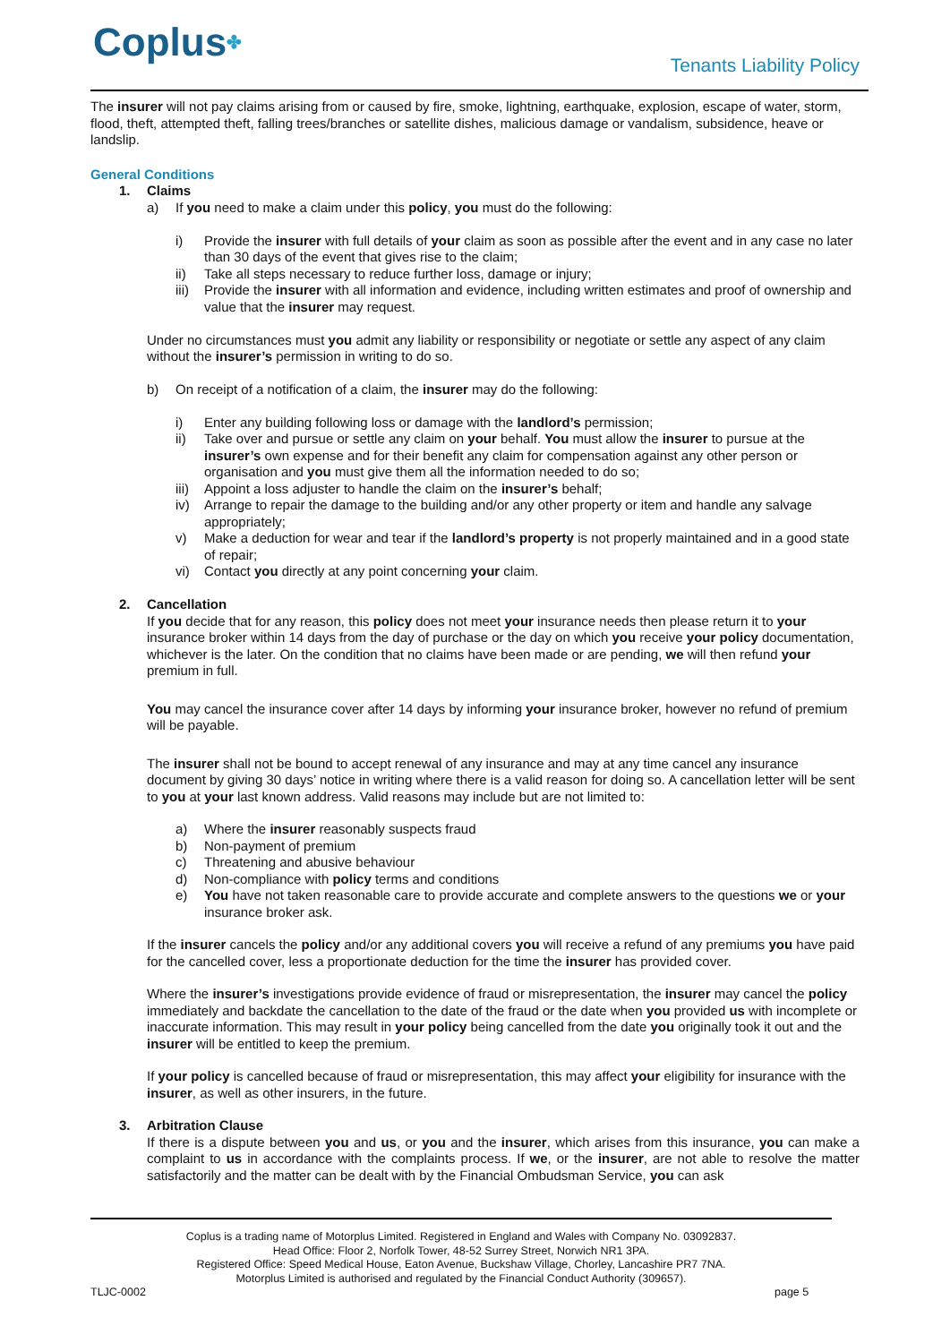Coplus✤
Tenants Liability Policy
The insurer will not pay claims arising from or caused by fire, smoke, lightning, earthquake, explosion, escape of water, storm, flood, theft, attempted theft, falling trees/branches or satellite dishes, malicious damage or vandalism, subsidence, heave or landslip.
General Conditions
1. Claims
a) If you need to make a claim under this policy, you must do the following:
i) Provide the insurer with full details of your claim as soon as possible after the event and in any case no later than 30 days of the event that gives rise to the claim;
ii) Take all steps necessary to reduce further loss, damage or injury;
iii) Provide the insurer with all information and evidence, including written estimates and proof of ownership and value that the insurer may request.
Under no circumstances must you admit any liability or responsibility or negotiate or settle any aspect of any claim without the insurer’s permission in writing to do so.
b) On receipt of a notification of a claim, the insurer may do the following:
i) Enter any building following loss or damage with the landlord’s permission;
ii) Take over and pursue or settle any claim on your behalf. You must allow the insurer to pursue at the insurer’s own expense and for their benefit any claim for compensation against any other person or organisation and you must give them all the information needed to do so;
iii) Appoint a loss adjuster to handle the claim on the insurer’s behalf;
iv) Arrange to repair the damage to the building and/or any other property or item and handle any salvage appropriately;
v) Make a deduction for wear and tear if the landlord’s property is not properly maintained and in a good state of repair;
vi) Contact you directly at any point concerning your claim.
2. Cancellation
If you decide that for any reason, this policy does not meet your insurance needs then please return it to your insurance broker within 14 days from the day of purchase or the day on which you receive your policy documentation, whichever is the later. On the condition that no claims have been made or are pending, we will then refund your premium in full.
You may cancel the insurance cover after 14 days by informing your insurance broker, however no refund of premium will be payable.
The insurer shall not be bound to accept renewal of any insurance and may at any time cancel any insurance document by giving 30 days’ notice in writing where there is a valid reason for doing so. A cancellation letter will be sent to you at your last known address. Valid reasons may include but are not limited to:
a) Where the insurer reasonably suspects fraud
b) Non-payment of premium
c) Threatening and abusive behaviour
d) Non-compliance with policy terms and conditions
e) You have not taken reasonable care to provide accurate and complete answers to the questions we or your insurance broker ask.
If the insurer cancels the policy and/or any additional covers you will receive a refund of any premiums you have paid for the cancelled cover, less a proportionate deduction for the time the insurer has provided cover.
Where the insurer’s investigations provide evidence of fraud or misrepresentation, the insurer may cancel the policy immediately and backdate the cancellation to the date of the fraud or the date when you provided us with incomplete or inaccurate information. This may result in your policy being cancelled from the date you originally took it out and the insurer will be entitled to keep the premium.
If your policy is cancelled because of fraud or misrepresentation, this may affect your eligibility for insurance with the insurer, as well as other insurers, in the future.
3. Arbitration Clause
If there is a dispute between you and us, or you and the insurer, which arises from this insurance, you can make a complaint to us in accordance with the complaints process. If we, or the insurer, are not able to resolve the matter satisfactorily and the matter can be dealt with by the Financial Ombudsman Service, you can ask
Coplus is a trading name of Motorplus Limited. Registered in England and Wales with Company No. 03092837.
Head Office: Floor 2, Norfolk Tower, 48-52 Surrey Street, Norwich NR1 3PA.
Registered Office: Speed Medical House, Eaton Avenue, Buckshaw Village, Chorley, Lancashire PR7 7NA.
Motorplus Limited is authorised and regulated by the Financial Conduct Authority (309657).
TLJC-0002 page 5